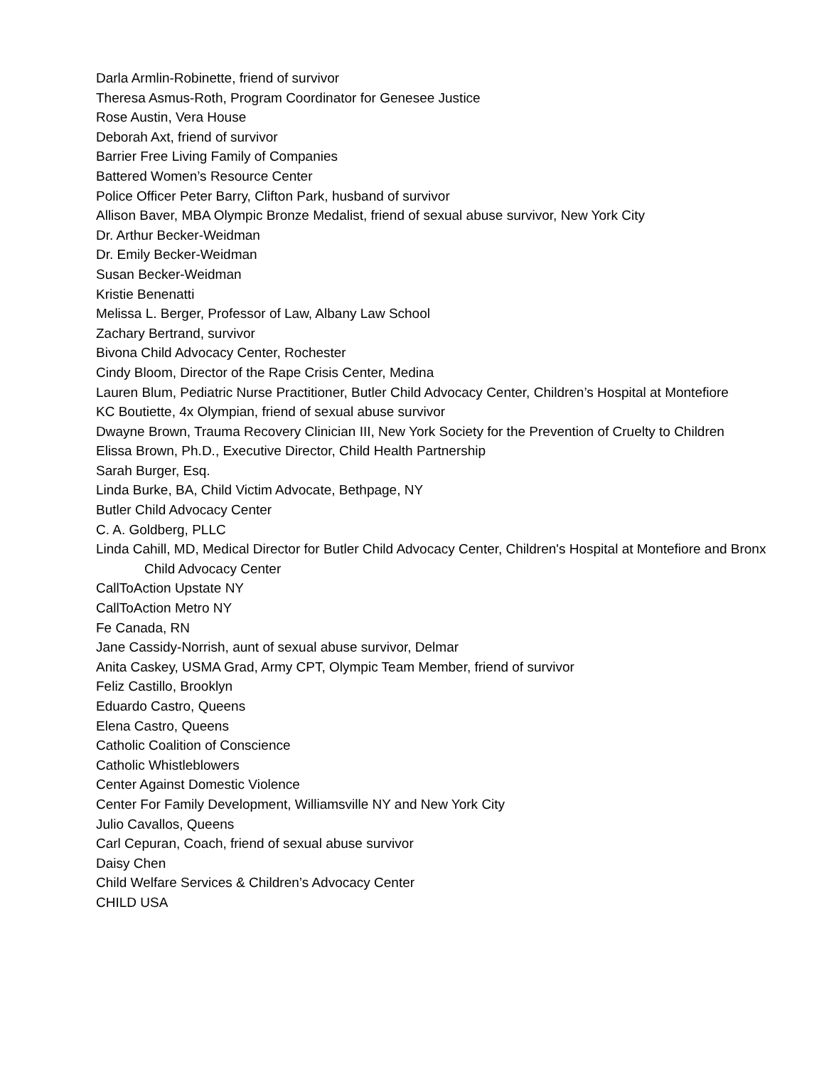Darla Armlin-Robinette, friend of survivor
Theresa Asmus-Roth, Program Coordinator for Genesee Justice
Rose Austin, Vera House
Deborah Axt, friend of survivor
Barrier Free Living Family of Companies
Battered Women’s Resource Center
Police Officer Peter Barry, Clifton Park, husband of survivor
Allison Baver, MBA Olympic Bronze Medalist, friend of sexual abuse survivor, New York City
Dr. Arthur Becker-Weidman
Dr. Emily Becker-Weidman
Susan Becker-Weidman
Kristie Benenatti
Melissa L. Berger, Professor of Law, Albany Law School
Zachary Bertrand, survivor
Bivona Child Advocacy Center, Rochester
Cindy Bloom, Director of the Rape Crisis Center, Medina
Lauren Blum, Pediatric Nurse Practitioner, Butler Child Advocacy Center, Children’s Hospital at Montefiore
KC Boutiette, 4x Olympian, friend of sexual abuse survivor
Dwayne Brown, Trauma Recovery Clinician III, New York Society for the Prevention of Cruelty to Children
Elissa Brown, Ph.D., Executive Director, Child Health Partnership
Sarah Burger, Esq.
Linda Burke, BA, Child Victim Advocate, Bethpage, NY
Butler Child Advocacy Center
C. A. Goldberg, PLLC
Linda Cahill, MD, Medical Director for Butler Child Advocacy Center, Children's Hospital at Montefiore and Bronx Child Advocacy Center
CallToAction Upstate NY
CallToAction Metro NY
Fe Canada, RN
Jane Cassidy-Norrish, aunt of sexual abuse survivor, Delmar
Anita Caskey, USMA Grad, Army CPT, Olympic Team Member, friend of survivor
Feliz Castillo, Brooklyn
Eduardo Castro, Queens
Elena Castro, Queens
Catholic Coalition of Conscience
Catholic Whistleblowers
Center Against Domestic Violence
Center For Family Development, Williamsville NY and New York City
Julio Cavallos, Queens
Carl Cepuran, Coach, friend of sexual abuse survivor
Daisy Chen
Child Welfare Services & Children’s Advocacy Center
CHILD USA